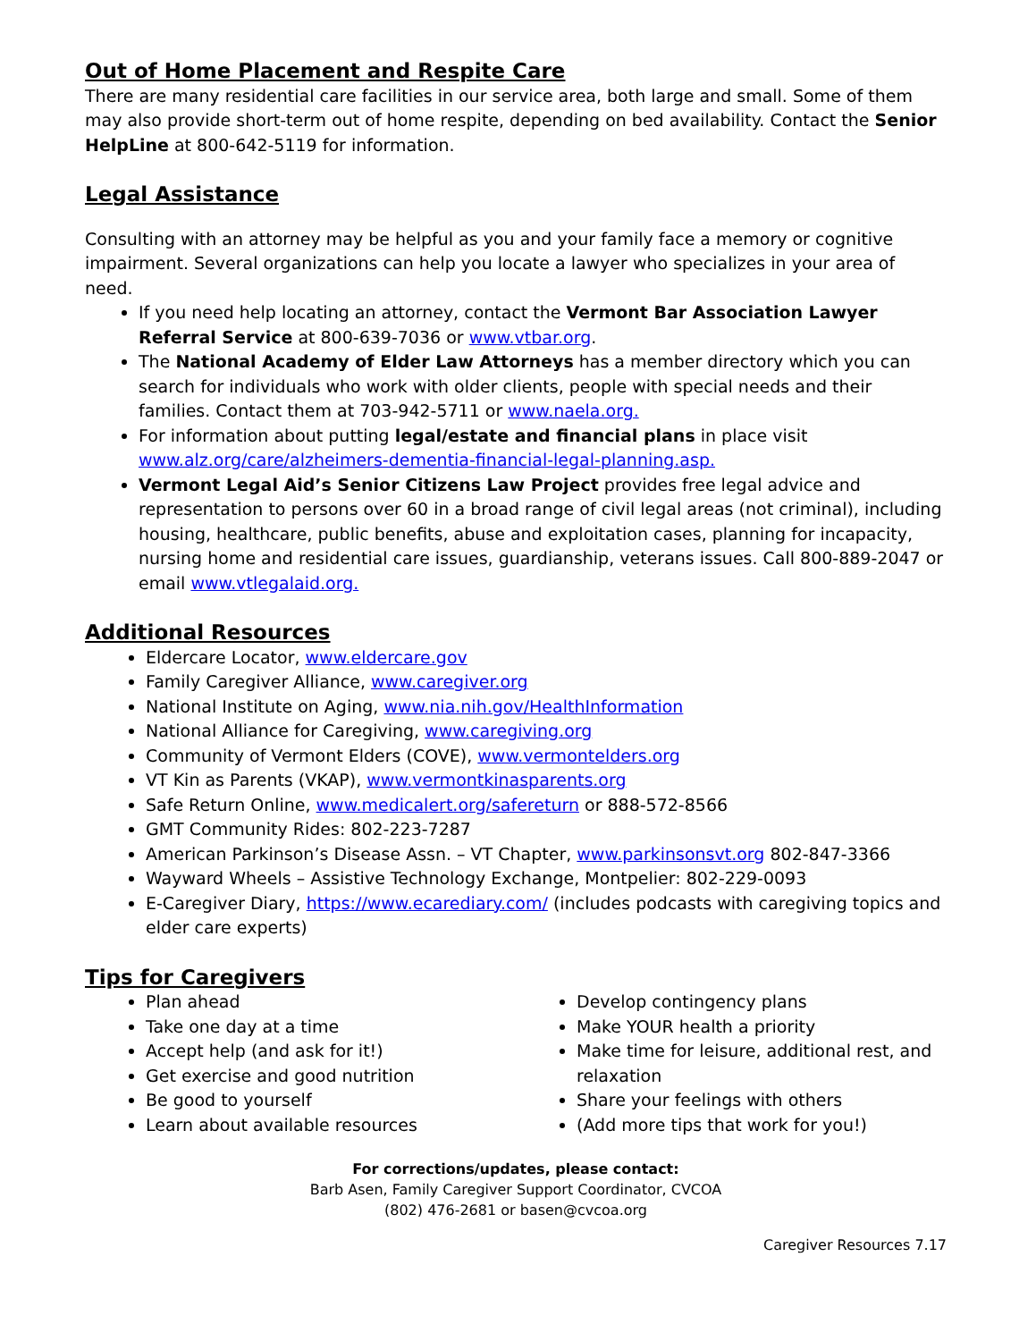Out of Home Placement and Respite Care
There are many residential care facilities in our service area, both large and small. Some of them may also provide short-term out of home respite, depending on bed availability. Contact the Senior HelpLine at 800-642-5119 for information.
Legal Assistance
Consulting with an attorney may be helpful as you and your family face a memory or cognitive impairment. Several organizations can help you locate a lawyer who specializes in your area of need.
If you need help locating an attorney, contact the Vermont Bar Association Lawyer Referral Service at 800-639-7036 or www.vtbar.org.
The National Academy of Elder Law Attorneys has a member directory which you can search for individuals who work with older clients, people with special needs and their families. Contact them at 703-942-5711 or www.naela.org.
For information about putting legal/estate and financial plans in place visit www.alz.org/care/alzheimers-dementia-financial-legal-planning.asp.
Vermont Legal Aid’s Senior Citizens Law Project provides free legal advice and representation to persons over 60 in a broad range of civil legal areas (not criminal), including housing, healthcare, public benefits, abuse and exploitation cases, planning for incapacity, nursing home and residential care issues, guardianship, veterans issues. Call 800-889-2047 or email www.vtlegalaid.org.
Additional Resources
Eldercare Locator, www.eldercare.gov
Family Caregiver Alliance, www.caregiver.org
National Institute on Aging, www.nia.nih.gov/HealthInformation
National Alliance for Caregiving, www.caregiving.org
Community of Vermont Elders (COVE), www.vermontelders.org
VT Kin as Parents (VKAP), www.vermontkinasparents.org
Safe Return Online, www.medicalert.org/safereturn or 888-572-8566
GMT Community Rides: 802-223-7287
American Parkinson’s Disease Assn. – VT Chapter, www.parkinsonsvt.org 802-847-3366
Wayward Wheels – Assistive Technology Exchange, Montpelier: 802-229-0093
E-Caregiver Diary, https://www.ecarediary.com/ (includes podcasts with caregiving topics and elder care experts)
Tips for Caregivers
Plan ahead
Take one day at a time
Accept help (and ask for it!)
Get exercise and good nutrition
Be good to yourself
Learn about available resources
Develop contingency plans
Make YOUR health a priority
Make time for leisure, additional rest, and relaxation
Share your feelings with others
(Add more tips that work for you!)
For corrections/updates, please contact:
Barb Asen, Family Caregiver Support Coordinator, CVCOA
(802) 476-2681 or basen@cvcoa.org
Caregiver Resources 7.17